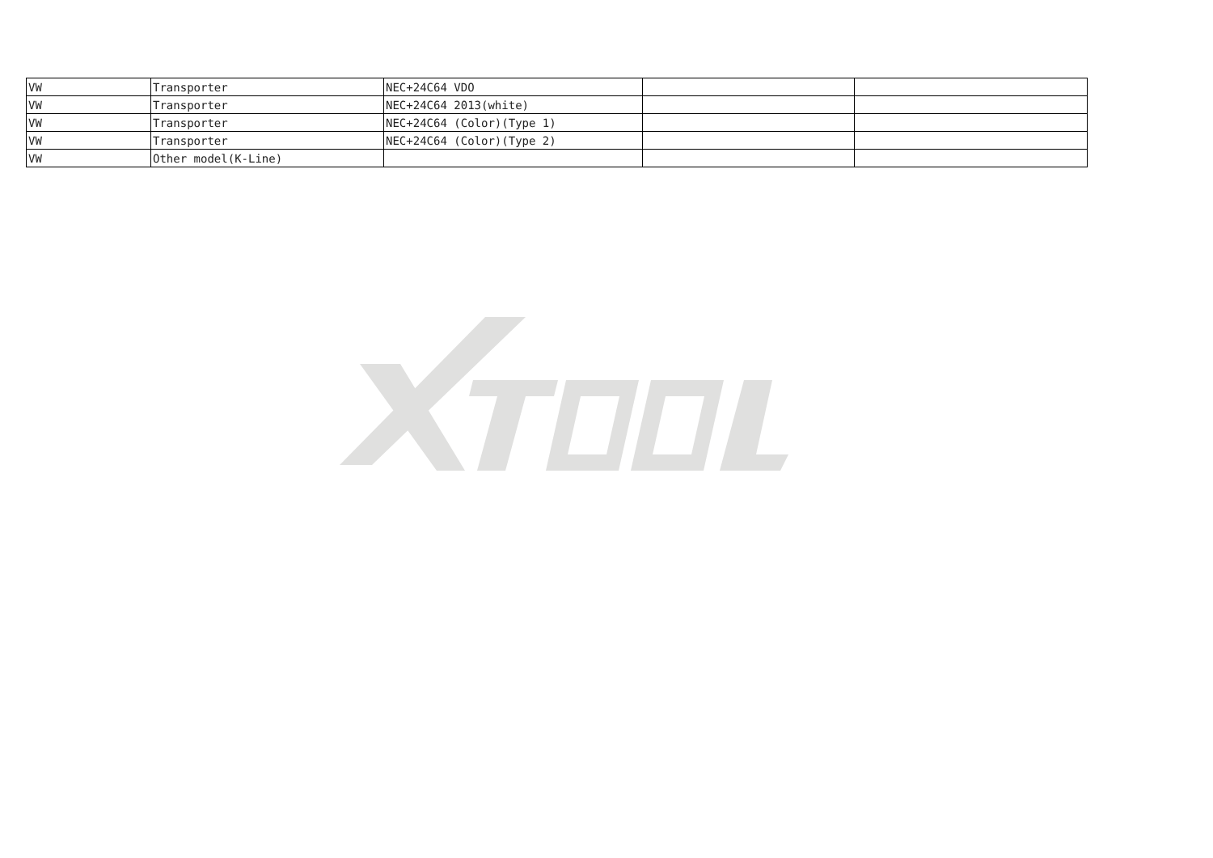| VW | Transporter | NEC+24C64 VDO | | |
| VW | Transporter | NEC+24C64 2013(white) | | |
| VW | Transporter | NEC+24C64 (Color)(Type 1) | | |
| VW | Transporter | NEC+24C64 (Color)(Type 2) | | |
| VW | Other model(K-Line) | | | |